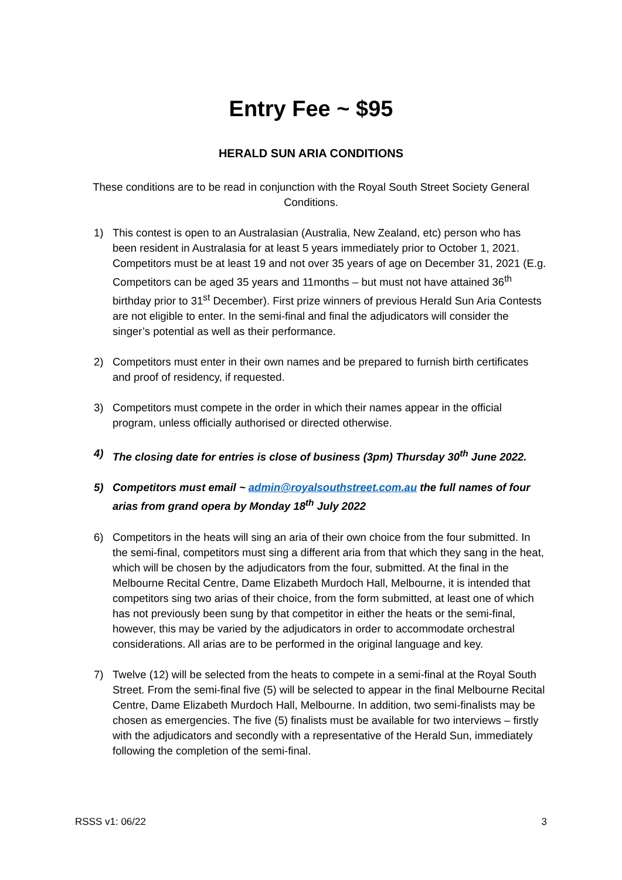Entry Fee ~ $95
HERALD SUN ARIA CONDITIONS
These conditions are to be read in conjunction with the Royal South Street Society General Conditions.
1) This contest is open to an Australasian (Australia, New Zealand, etc) person who has been resident in Australasia for at least 5 years immediately prior to October 1, 2021. Competitors must be at least 19 and not over 35 years of age on December 31, 2021 (E.g. Competitors can be aged 35 years and 11months – but must not have attained 36<sup>th</sup> birthday prior to 31<sup>st</sup> December). First prize winners of previous Herald Sun Aria Contests are not eligible to enter. In the semi-final and final the adjudicators will consider the singer’s potential as well as their performance.
2) Competitors must enter in their own names and be prepared to furnish birth certificates and proof of residency, if requested.
3) Competitors must compete in the order in which their names appear in the official program, unless officially authorised or directed otherwise.
4) The closing date for entries is close of business (3pm) Thursday 30<sup>th</sup> June 2022.
5) Competitors must email ~ admin@royalsouthstreet.com.au the full names of four arias from grand opera by Monday 18<sup>th</sup> July 2022
6) Competitors in the heats will sing an aria of their own choice from the four submitted. In the semi-final, competitors must sing a different aria from that which they sang in the heat, which will be chosen by the adjudicators from the four, submitted. At the final in the Melbourne Recital Centre, Dame Elizabeth Murdoch Hall, Melbourne, it is intended that competitors sing two arias of their choice, from the form submitted, at least one of which has not previously been sung by that competitor in either the heats or the semi-final, however, this may be varied by the adjudicators in order to accommodate orchestral considerations. All arias are to be performed in the original language and key.
7) Twelve (12) will be selected from the heats to compete in a semi-final at the Royal South Street. From the semi-final five (5) will be selected to appear in the final Melbourne Recital Centre, Dame Elizabeth Murdoch Hall, Melbourne. In addition, two semi-finalists may be chosen as emergencies. The five (5) finalists must be available for two interviews – firstly with the adjudicators and secondly with a representative of the Herald Sun, immediately following the completion of the semi-final.
RSSS v1: 06/22 3